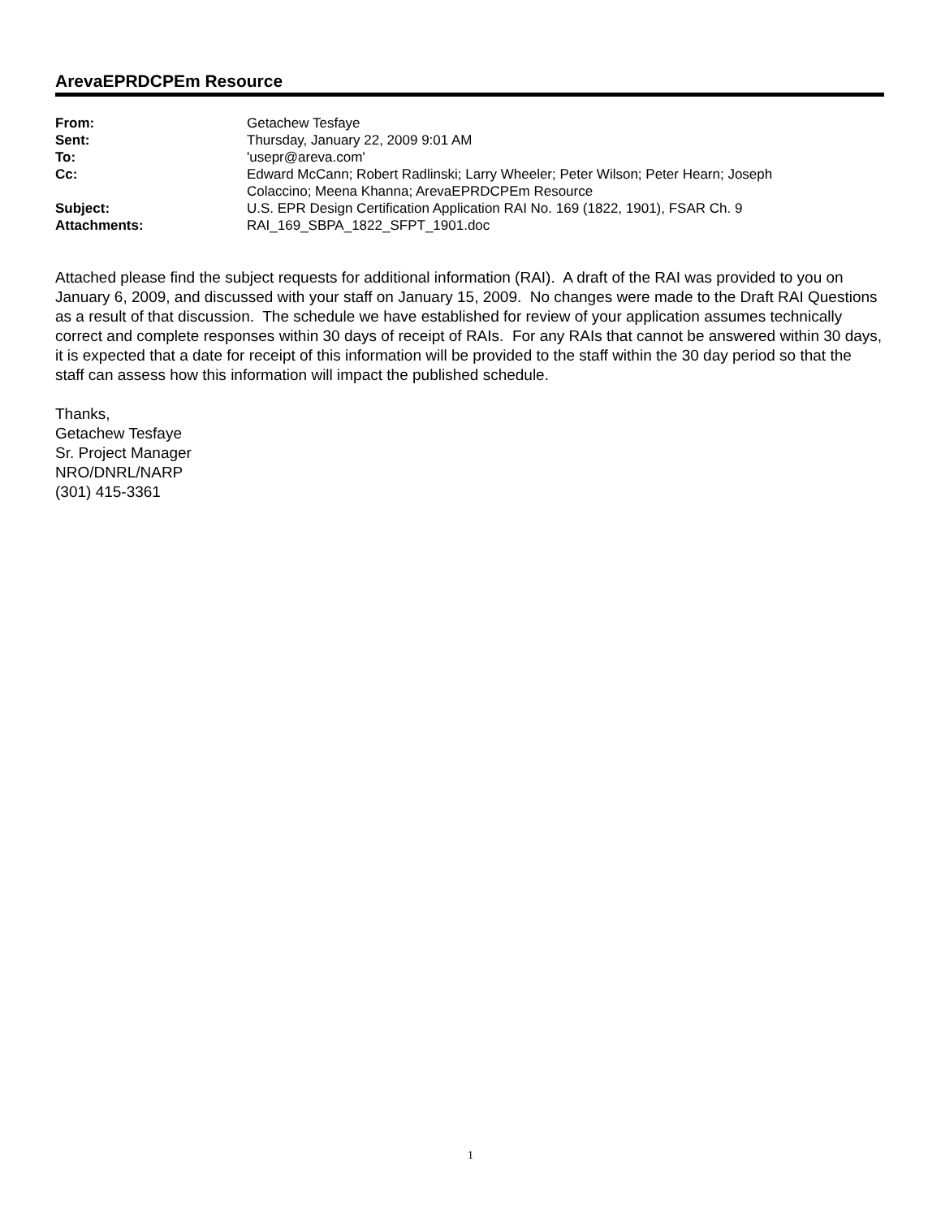ArevaEPRDCPEm Resource
| From: | Getachew Tesfaye |
| Sent: | Thursday, January 22, 2009 9:01 AM |
| To: | 'usepr@areva.com' |
| Cc: | Edward McCann; Robert Radlinski; Larry Wheeler; Peter Wilson; Peter Hearn; Joseph Colaccino; Meena Khanna; ArevaEPRDCPEm Resource |
| Subject: | U.S. EPR Design Certification Application RAI No. 169 (1822, 1901), FSAR Ch. 9 |
| Attachments: | RAI_169_SBPA_1822_SFPT_1901.doc |
Attached please find the subject requests for additional information (RAI). A draft of the RAI was provided to you on January 6, 2009, and discussed with your staff on January 15, 2009. No changes were made to the Draft RAI Questions as a result of that discussion. The schedule we have established for review of your application assumes technically correct and complete responses within 30 days of receipt of RAIs. For any RAIs that cannot be answered within 30 days, it is expected that a date for receipt of this information will be provided to the staff within the 30 day period so that the staff can assess how this information will impact the published schedule.
Thanks,
Getachew Tesfaye
Sr. Project Manager
NRO/DNRL/NARP
(301) 415-3361
1